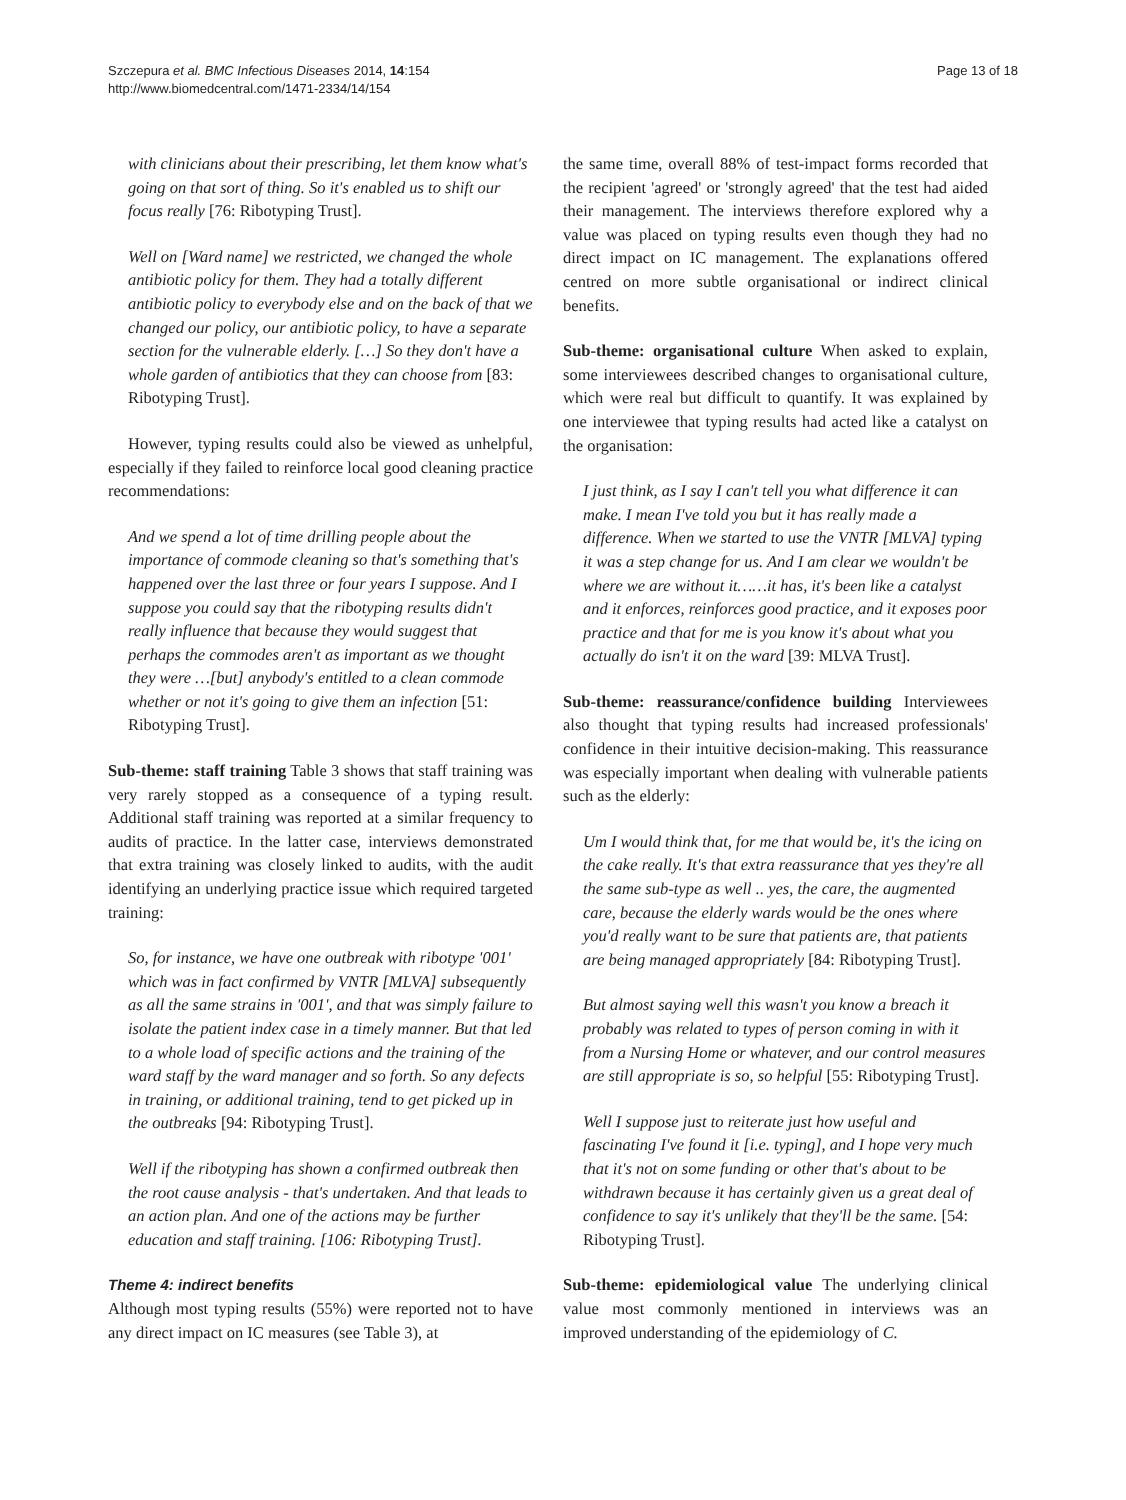Szczepura et al. BMC Infectious Diseases 2014, 14:154
http://www.biomedcentral.com/1471-2334/14/154
Page 13 of 18
with clinicians about their prescribing, let them know what's going on that sort of thing. So it's enabled us to shift our focus really [76: Ribotyping Trust].
Well on [Ward name] we restricted, we changed the whole antibiotic policy for them. They had a totally different antibiotic policy to everybody else and on the back of that we changed our policy, our antibiotic policy, to have a separate section for the vulnerable elderly. […] So they don't have a whole garden of antibiotics that they can choose from [83: Ribotyping Trust].
However, typing results could also be viewed as unhelpful, especially if they failed to reinforce local good cleaning practice recommendations:
And we spend a lot of time drilling people about the importance of commode cleaning so that's something that's happened over the last three or four years I suppose. And I suppose you could say that the ribotyping results didn't really influence that because they would suggest that perhaps the commodes aren't as important as we thought they were …[but] anybody's entitled to a clean commode whether or not it's going to give them an infection [51: Ribotyping Trust].
Sub-theme: staff training Table 3 shows that staff training was very rarely stopped as a consequence of a typing result. Additional staff training was reported at a similar frequency to audits of practice. In the latter case, interviews demonstrated that extra training was closely linked to audits, with the audit identifying an underlying practice issue which required targeted training:
So, for instance, we have one outbreak with ribotype '001' which was in fact confirmed by VNTR [MLVA] subsequently as all the same strains in '001', and that was simply failure to isolate the patient index case in a timely manner. But that led to a whole load of specific actions and the training of the ward staff by the ward manager and so forth. So any defects in training, or additional training, tend to get picked up in the outbreaks [94: Ribotyping Trust].
Well if the ribotyping has shown a confirmed outbreak then the root cause analysis - that's undertaken. And that leads to an action plan. And one of the actions may be further education and staff training. [106: Ribotyping Trust].
Theme 4: indirect benefits
Although most typing results (55%) were reported not to have any direct impact on IC measures (see Table 3), at
the same time, overall 88% of test-impact forms recorded that the recipient 'agreed' or 'strongly agreed' that the test had aided their management. The interviews therefore explored why a value was placed on typing results even though they had no direct impact on IC management. The explanations offered centred on more subtle organisational or indirect clinical benefits.
Sub-theme: organisational culture When asked to explain, some interviewees described changes to organisational culture, which were real but difficult to quantify. It was explained by one interviewee that typing results had acted like a catalyst on the organisation:
I just think, as I say I can't tell you what difference it can make. I mean I've told you but it has really made a difference. When we started to use the VNTR [MLVA] typing it was a step change for us. And I am clear we wouldn't be where we are without it……it has, it's been like a catalyst and it enforces, reinforces good practice, and it exposes poor practice and that for me is you know it's about what you actually do isn't it on the ward [39: MLVA Trust].
Sub-theme: reassurance/confidence building Interviewees also thought that typing results had increased professionals' confidence in their intuitive decision-making. This reassurance was especially important when dealing with vulnerable patients such as the elderly:
Um I would think that, for me that would be, it's the icing on the cake really. It's that extra reassurance that yes they're all the same sub-type as well .. yes, the care, the augmented care, because the elderly wards would be the ones where you'd really want to be sure that patients are, that patients are being managed appropriately [84: Ribotyping Trust].
But almost saying well this wasn't you know a breach it probably was related to types of person coming in with it from a Nursing Home or whatever, and our control measures are still appropriate is so, so helpful [55: Ribotyping Trust].
Well I suppose just to reiterate just how useful and fascinating I've found it [i.e. typing], and I hope very much that it's not on some funding or other that's about to be withdrawn because it has certainly given us a great deal of confidence to say it's unlikely that they'll be the same. [54: Ribotyping Trust].
Sub-theme: epidemiological value The underlying clinical value most commonly mentioned in interviews was an improved understanding of the epidemiology of C.